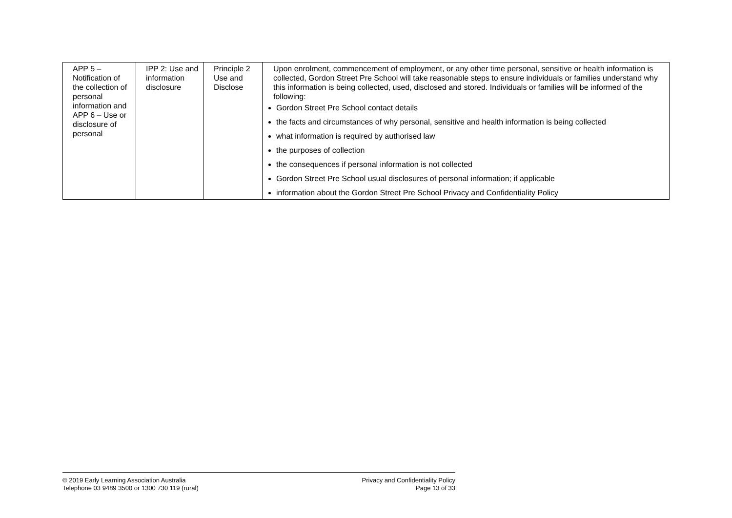| APP 5 – Notification of the collection of personal information and APP 6 – Use or disclosure of personal | IPP 2: Use and information disclosure | Principle 2 Use and Disclose | Upon enrolment, commencement of employment, or any other time personal, sensitive or health information is collected, Gordon Street Pre School will take reasonable steps to ensure individuals or families understand why this information is being collected, used, disclosed and stored. Individuals or families will be informed of the following: Gordon Street Pre School contact details the facts and circumstances of why personal, sensitive and health information is being collected what information is required by authorised law the purposes of collection the consequences if personal information is not collected Gordon Street Pre School usual disclosures of personal information; if applicable information about the Gordon Street Pre School Privacy and Confidentiality Policy |
© 2019 Early Learning Association Australia
Telephone 03 9489 3500 or 1300 730 119 (rural)
Privacy and Confidentiality Policy
Page 13 of 33